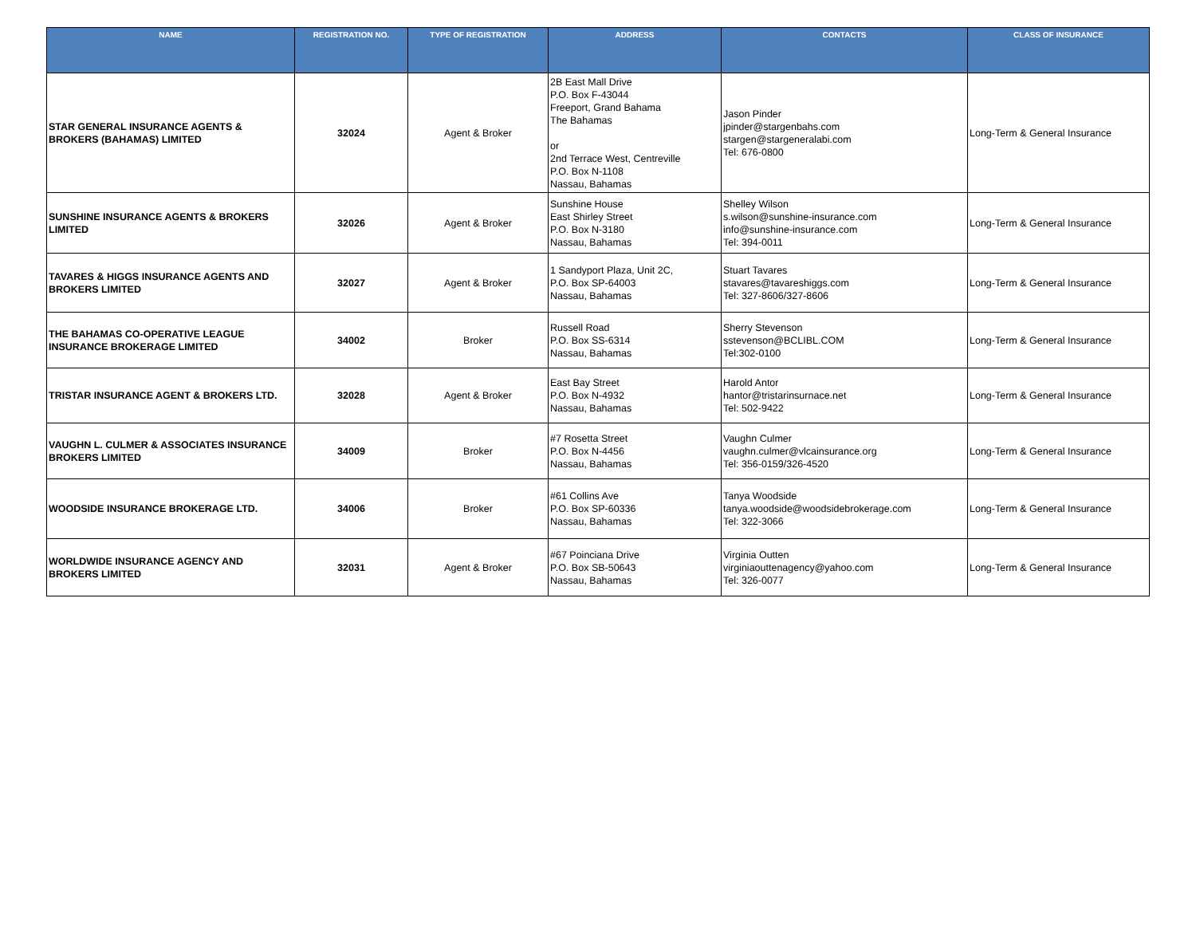| NAME | REGISTRATION NO. | TYPE OF REGISTRATION | ADDRESS | CONTACTS | CLASS OF INSURANCE |
| --- | --- | --- | --- | --- | --- |
| STAR GENERAL INSURANCE AGENTS & BROKERS (BAHAMAS) LIMITED | 32024 | Agent & Broker | 2B East Mall Drive P.O. Box F-43044 Freeport, Grand Bahama The Bahamas or 2nd Terrace West, Centreville P.O. Box N-1108 Nassau, Bahamas | Jason Pinder jpinder@stargenbahs.com stargen@stargeneralabi.com Tel: 676-0800 | Long-Term & General Insurance |
| SUNSHINE INSURANCE AGENTS & BROKERS LIMITED | 32026 | Agent & Broker | Sunshine House East Shirley Street P.O. Box N-3180 Nassau, Bahamas | Shelley Wilson s.wilson@sunshine-insurance.com info@sunshine-insurance.com Tel: 394-0011 | Long-Term & General Insurance |
| TAVARES & HIGGS INSURANCE AGENTS AND BROKERS LIMITED | 32027 | Agent & Broker | 1 Sandyport Plaza, Unit 2C, P.O. Box SP-64003 Nassau, Bahamas | Stuart Tavares stavares@tavareshiggs.com Tel: 327-8606/327-8606 | Long-Term & General Insurance |
| THE BAHAMAS CO-OPERATIVE LEAGUE INSURANCE BROKERAGE LIMITED | 34002 | Broker | Russell Road P.O. Box SS-6314 Nassau, Bahamas | Sherry Stevenson sstevenson@BCLIBL.COM Tel:302-0100 | Long-Term & General Insurance |
| TRISTAR INSURANCE AGENT & BROKERS LTD. | 32028 | Agent & Broker | East Bay Street P.O. Box N-4932 Nassau, Bahamas | Harold Antor hantor@tristarinsurnace.net Tel: 502-9422 | Long-Term & General Insurance |
| VAUGHN L. CULMER & ASSOCIATES INSURANCE BROKERS LIMITED | 34009 | Broker | #7 Rosetta Street P.O. Box N-4456 Nassau, Bahamas | Vaughn Culmer vaughn.culmer@vlcainsurance.org Tel: 356-0159/326-4520 | Long-Term & General Insurance |
| WOODSIDE INSURANCE BROKERAGE LTD. | 34006 | Broker | #61 Collins Ave P.O. Box SP-60336 Nassau, Bahamas | Tanya Woodside tanya.woodside@woodsidebrokerage.com Tel: 322-3066 | Long-Term & General Insurance |
| WORLDWIDE INSURANCE AGENCY AND BROKERS LIMITED | 32031 | Agent & Broker | #67 Poinciana Drive P.O. Box SB-50643 Nassau, Bahamas | Virginia Outten virginiaouttenagency@yahoo.com Tel: 326-0077 | Long-Term & General Insurance |